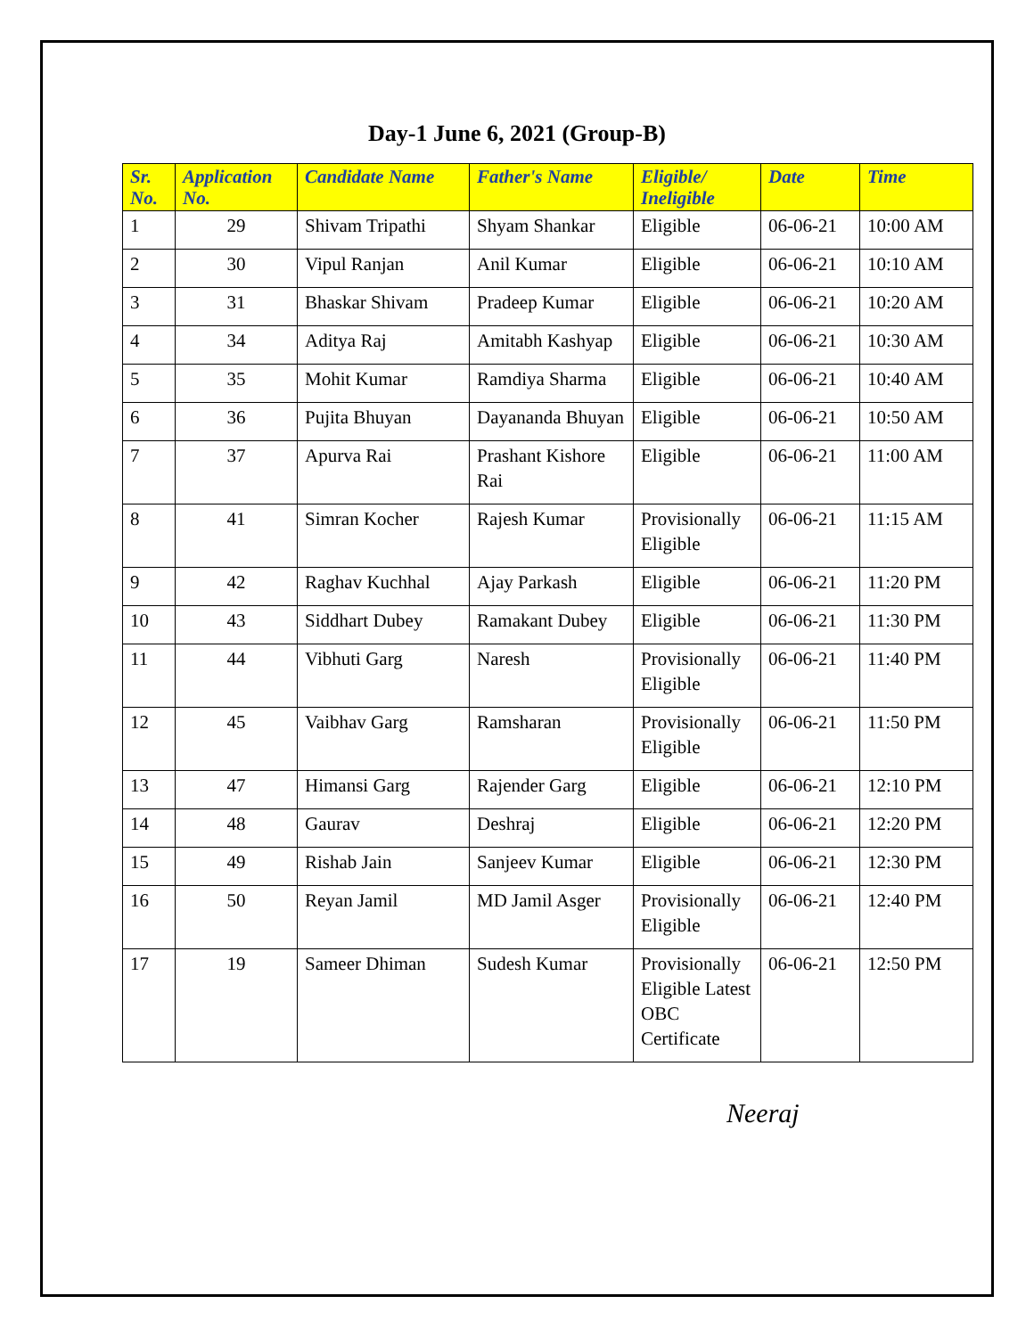Day-1 June 6, 2021 (Group-B)
| Sr. No. | Application No. | Candidate Name | Father's Name | Eligible/ Ineligible | Date | Time |
| --- | --- | --- | --- | --- | --- | --- |
| 1 | 29 | Shivam Tripathi | Shyam Shankar | Eligible | 06-06-21 | 10:00 AM |
| 2 | 30 | Vipul Ranjan | Anil Kumar | Eligible | 06-06-21 | 10:10 AM |
| 3 | 31 | Bhaskar Shivam | Pradeep Kumar | Eligible | 06-06-21 | 10:20 AM |
| 4 | 34 | Aditya Raj | Amitabh Kashyap | Eligible | 06-06-21 | 10:30 AM |
| 5 | 35 | Mohit Kumar | Ramdiya Sharma | Eligible | 06-06-21 | 10:40 AM |
| 6 | 36 | Pujita Bhuyan | Dayananda Bhuyan | Eligible | 06-06-21 | 10:50 AM |
| 7 | 37 | Apurva Rai | Prashant Kishore Rai | Eligible | 06-06-21 | 11:00 AM |
| 8 | 41 | Simran Kocher | Rajesh Kumar | Provisionally Eligible | 06-06-21 | 11:15 AM |
| 9 | 42 | Raghav Kuchhal | Ajay Parkash | Eligible | 06-06-21 | 11:20 PM |
| 10 | 43 | Siddhart Dubey | Ramakant Dubey | Eligible | 06-06-21 | 11:30 PM |
| 11 | 44 | Vibhuti Garg | Naresh | Provisionally Eligible | 06-06-21 | 11:40 PM |
| 12 | 45 | Vaibhav Garg | Ramsharan | Provisionally Eligible | 06-06-21 | 11:50 PM |
| 13 | 47 | Himansi Garg | Rajender Garg | Eligible | 06-06-21 | 12:10 PM |
| 14 | 48 | Gaurav | Deshraj | Eligible | 06-06-21 | 12:20 PM |
| 15 | 49 | Rishab Jain | Sanjeev Kumar | Eligible | 06-06-21 | 12:30 PM |
| 16 | 50 | Reyan Jamil | MD Jamil Asger | Provisionally Eligible | 06-06-21 | 12:40 PM |
| 17 | 19 | Sameer Dhiman | Sudesh Kumar | Provisionally Eligible Latest OBC Certificate | 06-06-21 | 12:50 PM |
Neeraj